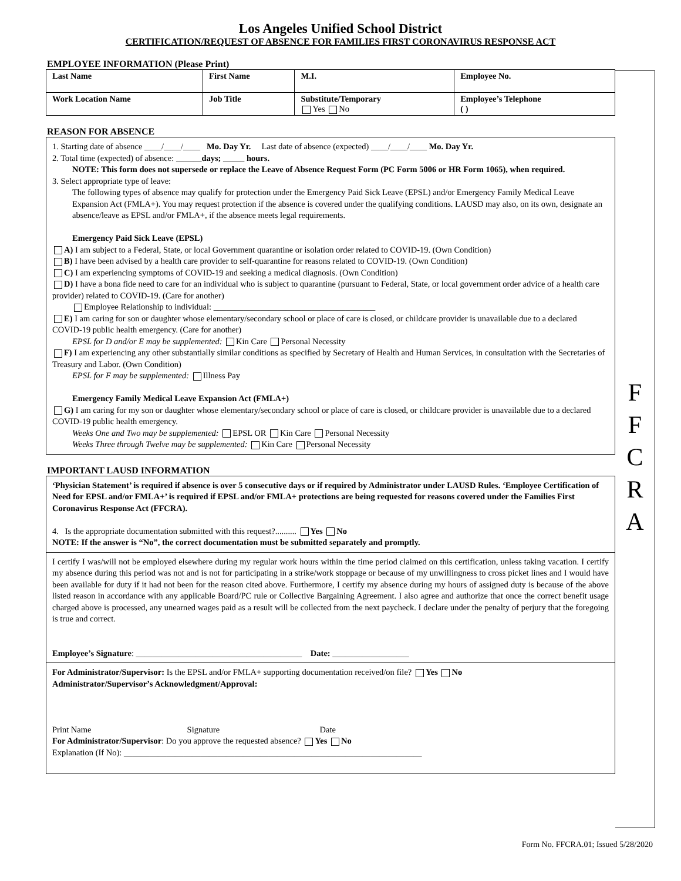Los Angeles Unified School District
CERTIFICATION/REQUEST OF ABSENCE FOR FAMILIES FIRST CORONAVIRUS RESPONSE ACT
F
F
C
R
A
EMPLOYEE INFORMATION (Please Print)
| Last Name | First Name | M.I. | Employee No. |
| Work Location Name | Job Title | Substitute/Temporary Yes No | Employee’s Telephone ( ) |
REASON FOR ABSENCE
1. Starting date of absence ____/____/____ Mo. Day Yr. Last date of absence (expected) ____/____/____ Mo. Day Yr.
2. Total time (expected) of absence: ______days; _____ hours.
NOTE: This form does not supersede or replace the Leave of Absence Request Form (PC Form 5006 or HR Form 1065), when required.
3. Select appropriate type of leave:
The following types of absence may qualify for protection under the Emergency Paid Sick Leave (EPSL) and/or Emergency Family Medical Leave Expansion Act (FMLA+). You may request protection if the absence is covered under the qualifying conditions. LAUSD may also, on its own, designate an absence/leave as EPSL and/or FMLA+, if the absence meets legal requirements.
Emergency Paid Sick Leave (EPSL)
A) I am subject to a Federal, State, or local Government quarantine or isolation order related to COVID-19. (Own Condition)
B) I have been advised by a health care provider to self-quarantine for reasons related to COVID-19. (Own Condition)
C) I am experiencing symptoms of COVID-19 and seeking a medical diagnosis. (Own Condition)
D) I have a bona fide need to care for an individual who is subject to quarantine (pursuant to Federal, State, or local government order advice of a health care provider) related to COVID-19. (Care for another)
Employee Relationship to individual: ______________________________________
E) I am caring for son or daughter whose elementary/secondary school or place of care is closed, or childcare provider is unavailable due to a declared COVID-19 public health emergency. (Care for another)
EPSL for D and/or E may be supplemented: Kin Care Personal Necessity
F) I am experiencing any other substantially similar conditions as specified by Secretary of Health and Human Services, in consultation with the Secretaries of Treasury and Labor. (Own Condition)
EPSL for F may be supplemented: Illness Pay
Emergency Family Medical Leave Expansion Act (FMLA+)
G) I am caring for my son or daughter whose elementary/secondary school or place of care is closed, or childcare provider is unavailable due to a declared COVID-19 public health emergency.
Weeks One and Two may be supplemented: EPSL OR Kin Care Personal Necessity
Weeks Three through Twelve may be supplemented: Kin Care Personal Necessity
IMPORTANT LAUSD INFORMATION
‘Physician Statement’ is required if absence is over 5 consecutive days or if required by Administrator under LAUSD Rules. ‘Employee Certification of Need for EPSL and/or FMLA+’ is required if EPSL and/or FMLA+ protections are being requested for reasons covered under the Families First Coronavirus Response Act (FFCRA).
4. Is the appropriate documentation submitted with this request?.......... Yes No
NOTE: If the answer is “No”, the correct documentation must be submitted separately and promptly.
I certify I was/will not be employed elsewhere during my regular work hours within the time period claimed on this certification, unless taking vacation. I certify my absence during this period was not and is not for participating in a strike/work stoppage or because of my unwillingness to cross picket lines and I would have been available for duty if it had not been for the reason cited above. Furthermore, I certify my absence during my hours of assigned duty is because of the above listed reason in accordance with any applicable Board/PC rule or Collective Bargaining Agreement. I also agree and authorize that once the correct benefit usage charged above is processed, any unearned wages paid as a result will be collected from the next paycheck. I declare under the penalty of perjury that the foregoing is true and correct.
Employee’s Signature: _______________________________________ Date: __________________
For Administrator/Supervisor: Is the EPSL and/or FMLA+ supporting documentation received/on file? Yes No
Administrator/Supervisor’s Acknowledgment/Approval:
Print Name Signature Date
For Administrator/Supervisor: Do you approve the requested absence? Yes No
Explanation (If No): ______________________________________________________________________
Form No. FFCRA.01; Issued 5/28/2020